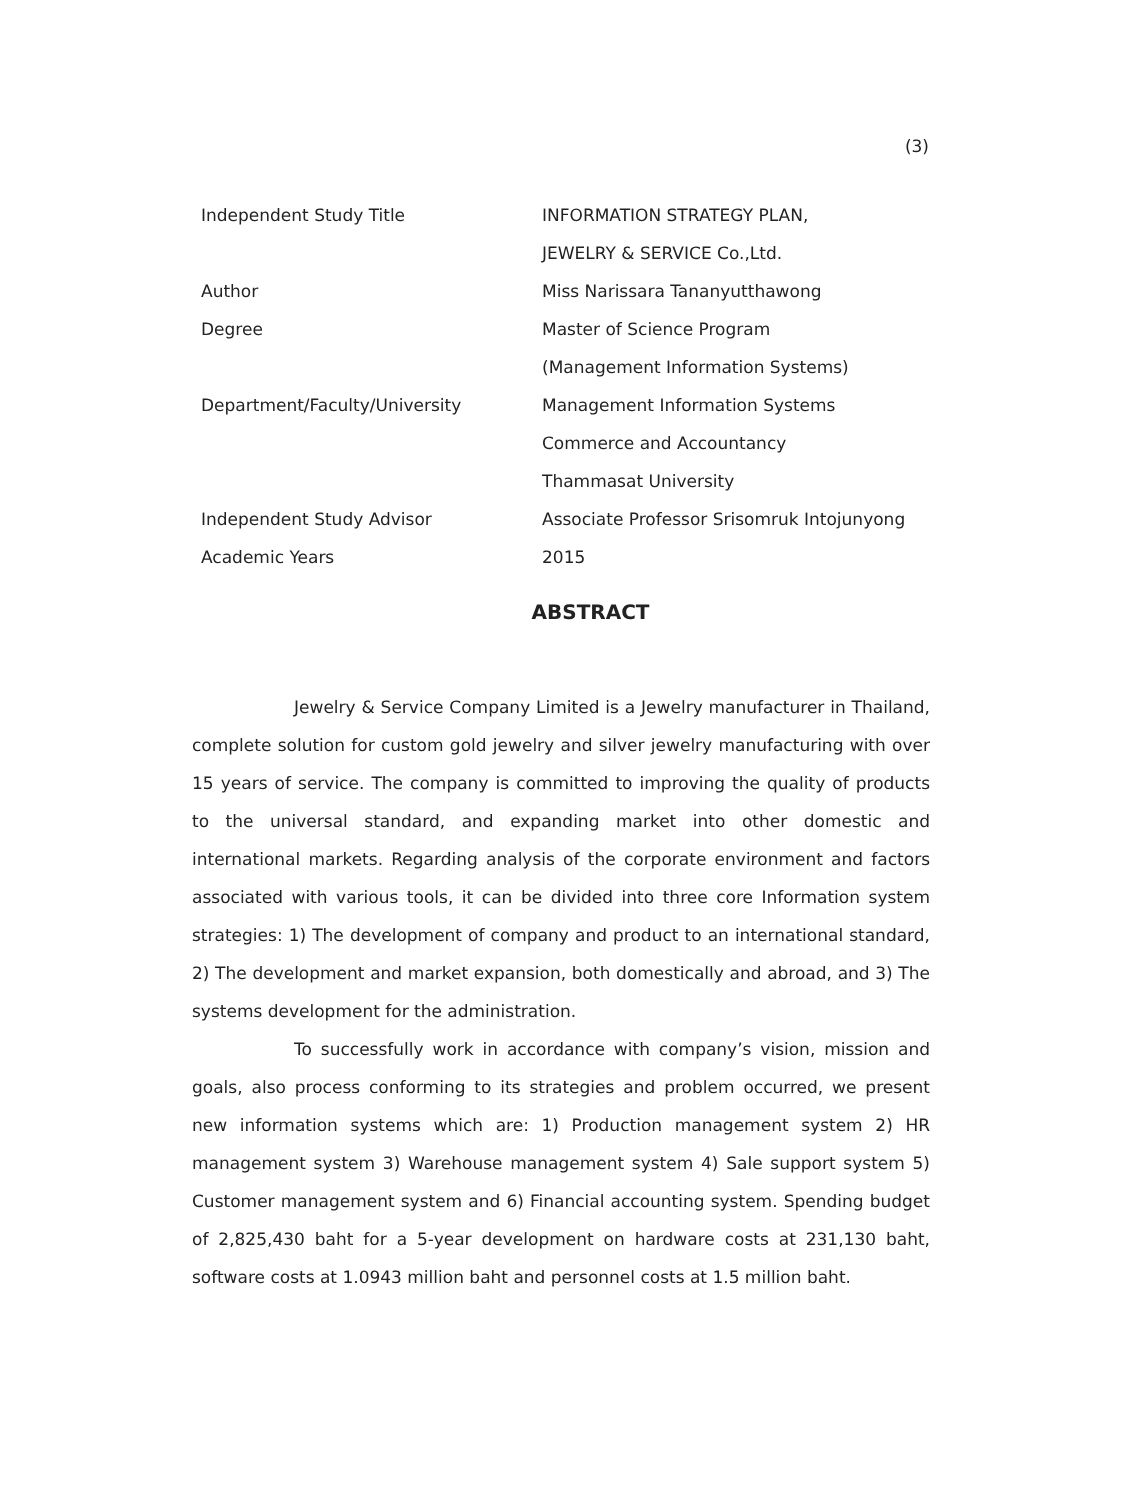(3)
Independent Study Title INFORMATION STRATEGY PLAN,
JEWELRY & SERVICE Co.,Ltd.
Author Miss Narissara Tananyutthawong
Degree Master of Science Program
(Management Information Systems)
Department/Faculty/University Management Information Systems
Commerce and Accountancy
Thammasat University
Independent Study Advisor Associate Professor Srisomruk Intojunyong
Academic Years 2015
ABSTRACT
Jewelry & Service Company Limited is a Jewelry manufacturer in Thailand, complete solution for custom gold jewelry and silver jewelry manufacturing with over 15 years of service. The company is committed to improving the quality of products to the universal standard, and expanding market into other domestic and international markets. Regarding analysis of the corporate environment and factors associated with various tools, it can be divided into three core Information system strategies: 1) The development of company and product to an international standard, 2) The development and market expansion, both domestically and abroad, and 3) The systems development for the administration.
To successfully work in accordance with company’s vision, mission and goals, also process conforming to its strategies and problem occurred, we present new information systems which are: 1) Production management system 2) HR management system 3) Warehouse management system 4) Sale support system 5) Customer management system and 6) Financial accounting system. Spending budget of 2,825,430 baht for a 5-year development on hardware costs at 231,130 baht, software costs at 1.0943 million baht and personnel costs at 1.5 million baht.